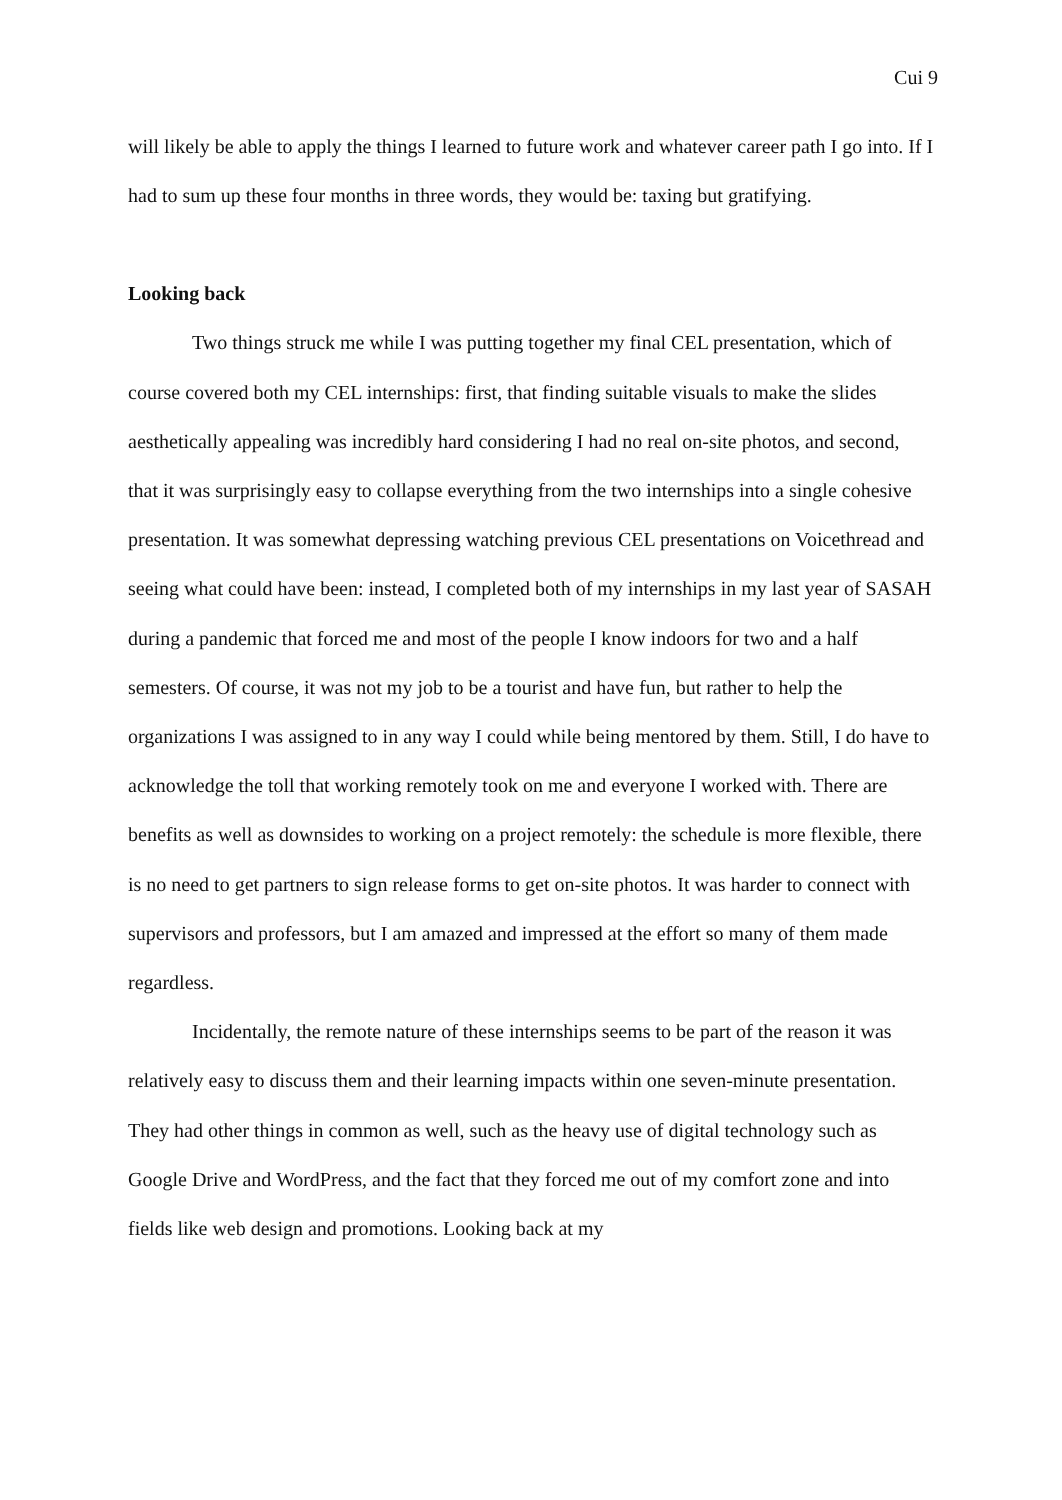Cui 9
will likely be able to apply the things I learned to future work and whatever career path I go into. If I had to sum up these four months in three words, they would be: taxing but gratifying.
Looking back
Two things struck me while I was putting together my final CEL presentation, which of course covered both my CEL internships: first, that finding suitable visuals to make the slides aesthetically appealing was incredibly hard considering I had no real on-site photos, and second, that it was surprisingly easy to collapse everything from the two internships into a single cohesive presentation. It was somewhat depressing watching previous CEL presentations on Voicethread and seeing what could have been: instead, I completed both of my internships in my last year of SASAH during a pandemic that forced me and most of the people I know indoors for two and a half semesters. Of course, it was not my job to be a tourist and have fun, but rather to help the organizations I was assigned to in any way I could while being mentored by them. Still, I do have to acknowledge the toll that working remotely took on me and everyone I worked with. There are benefits as well as downsides to working on a project remotely: the schedule is more flexible, there is no need to get partners to sign release forms to get on-site photos. It was harder to connect with supervisors and professors, but I am amazed and impressed at the effort so many of them made regardless.
Incidentally, the remote nature of these internships seems to be part of the reason it was relatively easy to discuss them and their learning impacts within one seven-minute presentation. They had other things in common as well, such as the heavy use of digital technology such as Google Drive and WordPress, and the fact that they forced me out of my comfort zone and into fields like web design and promotions. Looking back at my